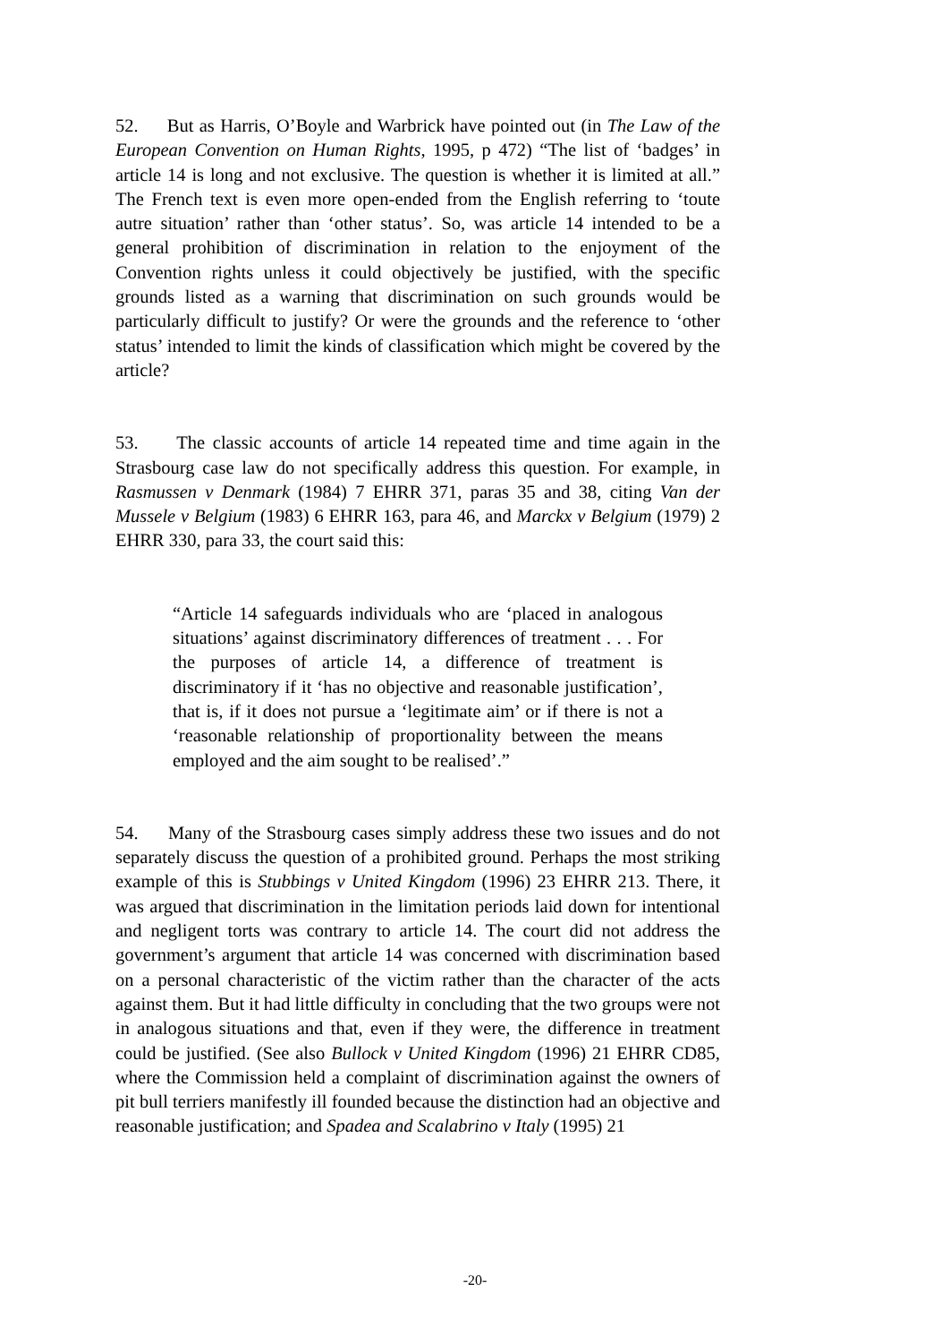52. But as Harris, O’Boyle and Warbrick have pointed out (in The Law of the European Convention on Human Rights, 1995, p 472) “The list of ‘badges’ in article 14 is long and not exclusive. The question is whether it is limited at all.” The French text is even more open-ended from the English referring to ‘toute autre situation’ rather than ‘other status’. So, was article 14 intended to be a general prohibition of discrimination in relation to the enjoyment of the Convention rights unless it could objectively be justified, with the specific grounds listed as a warning that discrimination on such grounds would be particularly difficult to justify? Or were the grounds and the reference to ‘other status’ intended to limit the kinds of classification which might be covered by the article?
53. The classic accounts of article 14 repeated time and time again in the Strasbourg case law do not specifically address this question. For example, in Rasmussen v Denmark (1984) 7 EHRR 371, paras 35 and 38, citing Van der Mussele v Belgium (1983) 6 EHRR 163, para 46, and Marckx v Belgium (1979) 2 EHRR 330, para 33, the court said this:
“Article 14 safeguards individuals who are ‘placed in analogous situations’ against discriminatory differences of treatment . . . For the purposes of article 14, a difference of treatment is discriminatory if it ‘has no objective and reasonable justification’, that is, if it does not pursue a ‘legitimate aim’ or if there is not a ‘reasonable relationship of proportionality between the means employed and the aim sought to be realised’.”
54. Many of the Strasbourg cases simply address these two issues and do not separately discuss the question of a prohibited ground. Perhaps the most striking example of this is Stubbings v United Kingdom (1996) 23 EHRR 213. There, it was argued that discrimination in the limitation periods laid down for intentional and negligent torts was contrary to article 14. The court did not address the government’s argument that article 14 was concerned with discrimination based on a personal characteristic of the victim rather than the character of the acts against them. But it had little difficulty in concluding that the two groups were not in analogous situations and that, even if they were, the difference in treatment could be justified. (See also Bullock v United Kingdom (1996) 21 EHRR CD85, where the Commission held a complaint of discrimination against the owners of pit bull terriers manifestly ill founded because the distinction had an objective and reasonable justification; and Spadea and Scalabrino v Italy (1995) 21
-20-